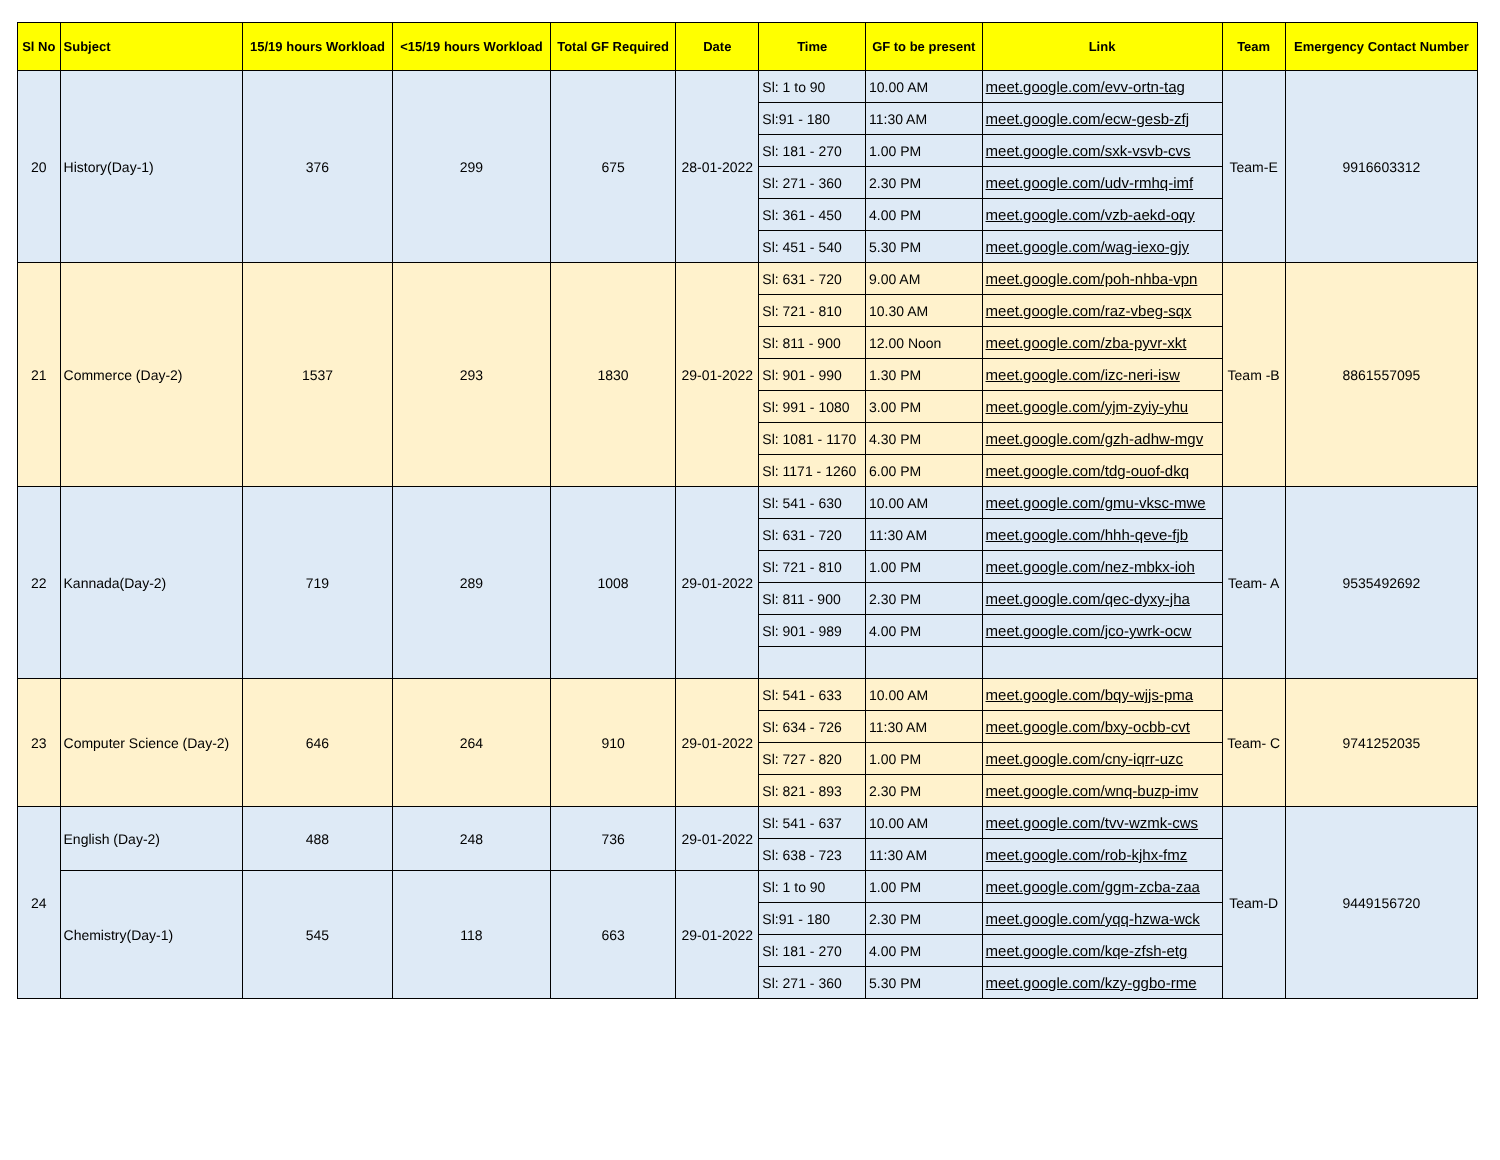| Sl No | Subject | 15/19 hours Workload | <15/19 hours Workload | Total GF Required | Date | Time | GF to be present | Link | Team | Emergency Contact Number |
| --- | --- | --- | --- | --- | --- | --- | --- | --- | --- | --- |
| 20 | History(Day-1) | 376 | 299 | 675 | 28-01-2022 | Sl: 1 to 90 | 10.00 AM | meet.google.com/evv-ortn-tag | Team-E | 9916603312 |
| | | | | | | Sl:91 - 180 | 11:30 AM | meet.google.com/ecw-gesb-zfj | | |
| | | | | | | Sl: 181 - 270 | 1.00 PM | meet.google.com/sxk-vsvb-cvs | | |
| | | | | | | Sl: 271 - 360 | 2.30 PM | meet.google.com/udv-rmhq-imf | | |
| | | | | | | Sl: 361 - 450 | 4.00 PM | meet.google.com/vzb-aekd-oqy | | |
| | | | | | | Sl: 451 - 540 | 5.30 PM | meet.google.com/wag-iexo-gjy | | |
| 21 | Commerce (Day-2) | 1537 | 293 | 1830 | 29-01-2022 | Sl: 631 - 720 | 9.00 AM | meet.google.com/poh-nhba-vpn | Team -B | 8861557095 |
| | | | | | | Sl: 721 - 810 | 10.30 AM | meet.google.com/raz-vbeg-sqx | | |
| | | | | | | Sl: 811 - 900 | 12.00 Noon | meet.google.com/zba-pyvr-xkt | | |
| | | | | | | Sl: 901 - 990 | 1.30 PM | meet.google.com/izc-neri-isw | | |
| | | | | | | Sl: 991 - 1080 | 3.00 PM | meet.google.com/yjm-zyiy-yhu | | |
| | | | | | | Sl: 1081 - 1170 | 4.30 PM | meet.google.com/gzh-adhw-mgv | | |
| | | | | | | Sl: 1171 - 1260 | 6.00 PM | meet.google.com/tdg-ouof-dkq | | |
| 22 | Kannada(Day-2) | 719 | 289 | 1008 | 29-01-2022 | Sl: 541 - 630 | 10.00 AM | meet.google.com/gmu-vksc-mwe | Team- A | 9535492692 |
| | | | | | | Sl: 631 - 720 | 11:30 AM | meet.google.com/hhh-qeve-fjb | | |
| | | | | | | Sl: 721 - 810 | 1.00 PM | meet.google.com/nez-mbkx-ioh | | |
| | | | | | | Sl: 811 - 900 | 2.30 PM | meet.google.com/qec-dyxy-jha | | |
| | | | | | | Sl: 901 - 989 | 4.00 PM | meet.google.com/jco-ywrk-ocw | | |
| 23 | Computer Science (Day-2) | 646 | 264 | 910 | 29-01-2022 | Sl: 541 - 633 | 10.00 AM | meet.google.com/bqy-wjjs-pma | Team- C | 9741252035 |
| | | | | | | Sl: 634 - 726 | 11:30 AM | meet.google.com/bxy-ocbb-cvt | | |
| | | | | | | Sl: 727 - 820 | 1.00 PM | meet.google.com/cny-iqrr-uzc | | |
| | | | | | | Sl: 821 - 893 | 2.30 PM | meet.google.com/wnq-buzp-imv | | |
| 24 | English (Day-2) | 488 | 248 | 736 | 29-01-2022 | Sl: 541 - 637 | 10.00 AM | meet.google.com/tvv-wzmk-cws | Team-D | 9449156720 |
| | | | | | | Sl: 638 - 723 | 11:30 AM | meet.google.com/rob-kjhx-fmz | | |
| | Chemistry(Day-1) | 545 | 118 | 663 | 29-01-2022 | Sl: 1 to 90 | 1.00 PM | meet.google.com/ggm-zcba-zaa | | |
| | | | | | | Sl:91 - 180 | 2.30 PM | meet.google.com/yqq-hzwa-wck | | |
| | | | | | | Sl: 181 - 270 | 4.00 PM | meet.google.com/kqe-zfsh-etg | | |
| | | | | | | Sl: 271 - 360 | 5.30 PM | meet.google.com/kzy-ggbo-rme | | |